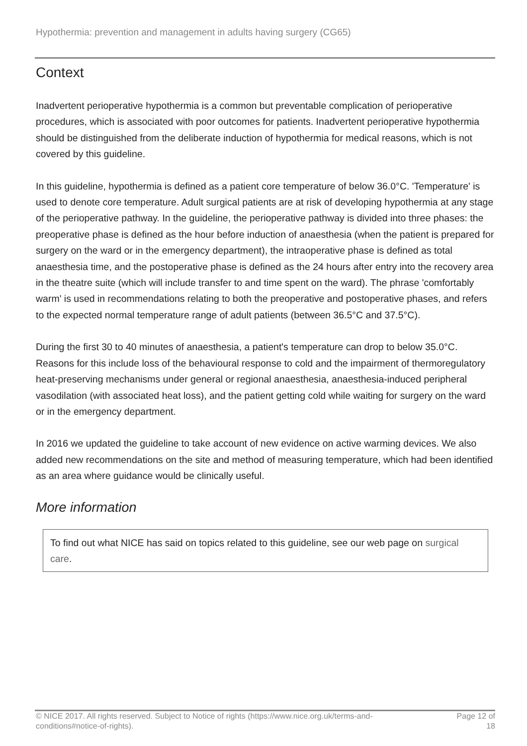Hypothermia: prevention and management in adults having surgery (CG65)
Context
Inadvertent perioperative hypothermia is a common but preventable complication of perioperative procedures, which is associated with poor outcomes for patients. Inadvertent perioperative hypothermia should be distinguished from the deliberate induction of hypothermia for medical reasons, which is not covered by this guideline.
In this guideline, hypothermia is defined as a patient core temperature of below 36.0°C. 'Temperature' is used to denote core temperature. Adult surgical patients are at risk of developing hypothermia at any stage of the perioperative pathway. In the guideline, the perioperative pathway is divided into three phases: the preoperative phase is defined as the hour before induction of anaesthesia (when the patient is prepared for surgery on the ward or in the emergency department), the intraoperative phase is defined as total anaesthesia time, and the postoperative phase is defined as the 24 hours after entry into the recovery area in the theatre suite (which will include transfer to and time spent on the ward). The phrase 'comfortably warm' is used in recommendations relating to both the preoperative and postoperative phases, and refers to the expected normal temperature range of adult patients (between 36.5°C and 37.5°C).
During the first 30 to 40 minutes of anaesthesia, a patient's temperature can drop to below 35.0°C. Reasons for this include loss of the behavioural response to cold and the impairment of thermoregulatory heat-preserving mechanisms under general or regional anaesthesia, anaesthesia-induced peripheral vasodilation (with associated heat loss), and the patient getting cold while waiting for surgery on the ward or in the emergency department.
In 2016 we updated the guideline to take account of new evidence on active warming devices. We also added new recommendations on the site and method of measuring temperature, which had been identified as an area where guidance would be clinically useful.
More information
To find out what NICE has said on topics related to this guideline, see our web page on surgical care.
© NICE 2017. All rights reserved. Subject to Notice of rights (https://www.nice.org.uk/terms-and-conditions#notice-of-rights).
Page 12 of 18